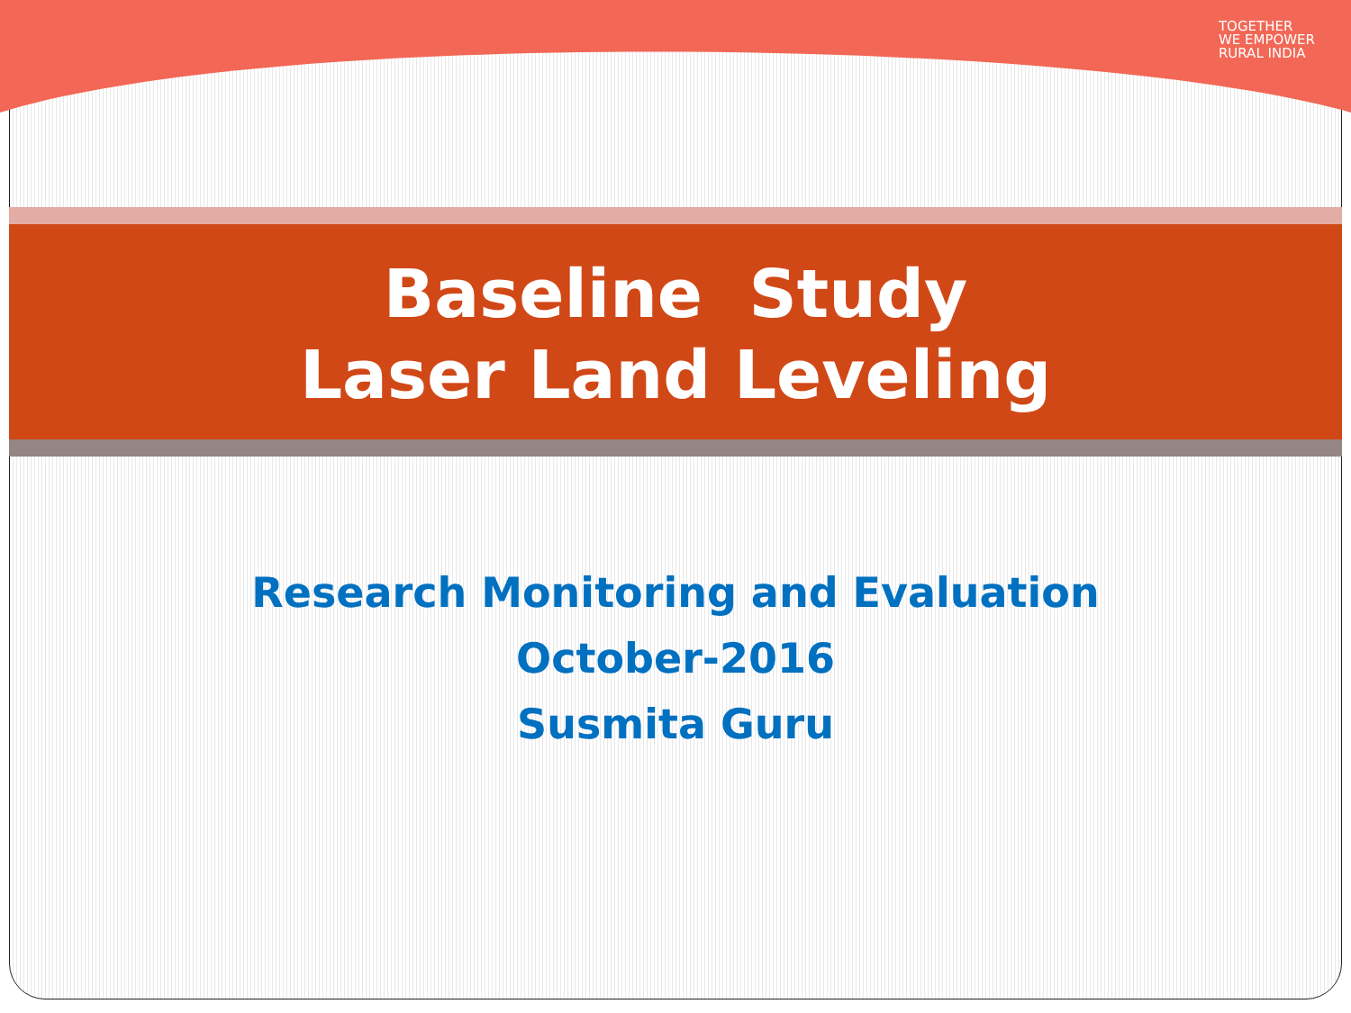TOGETHER
WE EMPOWER
RURAL INDIA
Baseline Study
Laser Land Leveling
Research Monitoring and Evaluation
October-2016
Susmita Guru